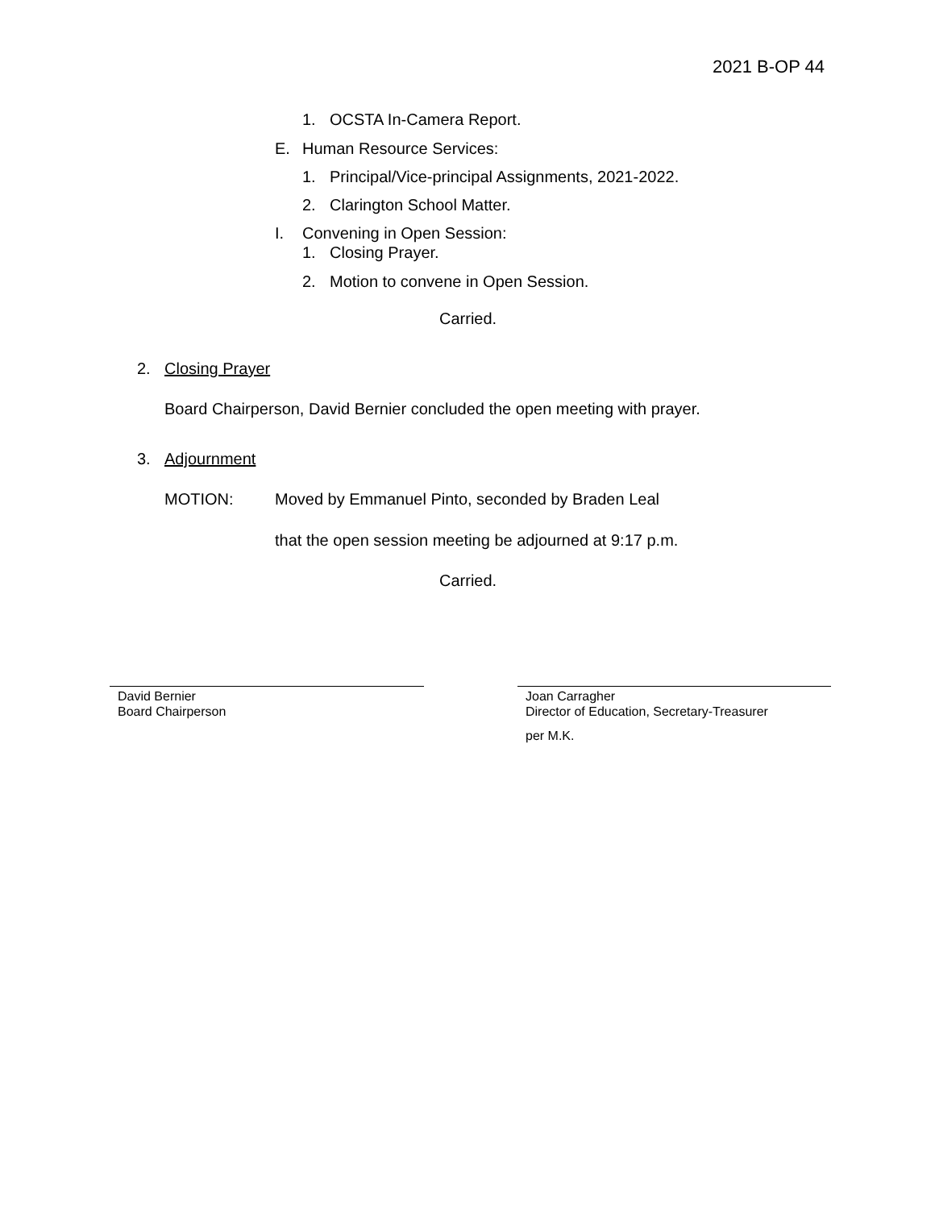2021 B-OP 44
1. OCSTA In-Camera Report.
E. Human Resource Services:
1. Principal/Vice-principal Assignments, 2021-2022.
2. Clarington School Matter.
I. Convening in Open Session:
1. Closing Prayer.
2. Motion to convene in Open Session.
Carried.
2. Closing Prayer
Board Chairperson, David Bernier concluded the open meeting with prayer.
3. Adjournment
MOTION: Moved by Emmanuel Pinto, seconded by Braden Leal
that the open session meeting be adjourned at 9:17 p.m.
Carried.
David Bernier
Board Chairperson
Joan Carragher
Director of Education, Secretary-Treasurer
per M.K.